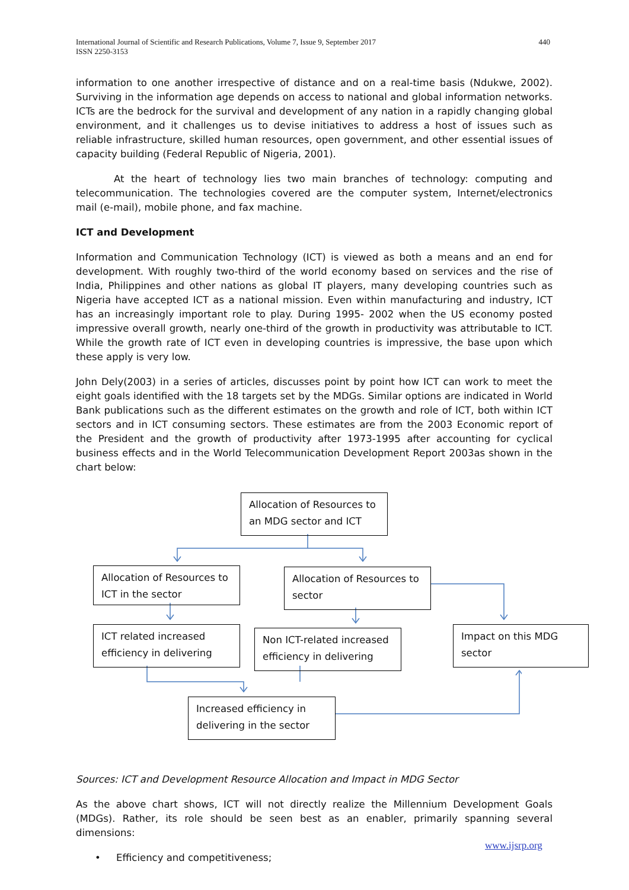International Journal of Scientific and Research Publications, Volume 7, Issue 9, September 2017
ISSN 2250-3153
440
information to one another irrespective of distance and on a real-time basis (Ndukwe, 2002). Surviving in the information age depends on access to national and global information networks. ICTs are the bedrock for the survival and development of any nation in a rapidly changing global environment, and it challenges us to devise initiatives to address a host of issues such as reliable infrastructure, skilled human resources, open government, and other essential issues of capacity building (Federal Republic of Nigeria, 2001).
At the heart of technology lies two main branches of technology: computing and telecommunication. The technologies covered are the computer system, Internet/electronics mail (e-mail), mobile phone, and fax machine.
ICT and Development
Information and Communication Technology (ICT) is viewed as both a means and an end for development. With roughly two-third of the world economy based on services and the rise of India, Philippines and other nations as global IT players, many developing countries such as Nigeria have accepted ICT as a national mission. Even within manufacturing and industry, ICT has an increasingly important role to play. During 1995- 2002 when the US economy posted impressive overall growth, nearly one-third of the growth in productivity was attributable to ICT. While the growth rate of ICT even in developing countries is impressive, the base upon which these apply is very low.
John Dely(2003) in a series of articles, discusses point by point how ICT can work to meet the eight goals identified with the 18 targets set by the MDGs. Similar options are indicated in World Bank publications such as the different estimates on the growth and role of ICT, both within ICT sectors and in ICT consuming sectors. These estimates are from the 2003 Economic report of the President and the growth of productivity after 1973-1995 after accounting for cyclical business effects and in the World Telecommunication Development Report 2003as shown in the chart below:
Allocation of Resources to an MDG sector and ICT
Allocation of Resources to ICT in the sector
Allocation of Resources to sector
ICT related increased efficiency in delivering
Non ICT-related increased efficiency in delivering
Impact on this MDG sector
Increased efficiency in delivering in the sector
Sources: ICT and Development Resource Allocation and Impact in MDG Sector
As the above chart shows, ICT will not directly realize the Millennium Development Goals (MDGs). Rather, its role should be seen best as an enabler, primarily spanning several dimensions:
• Efficiency and competitiveness;
www.ijsrp.org